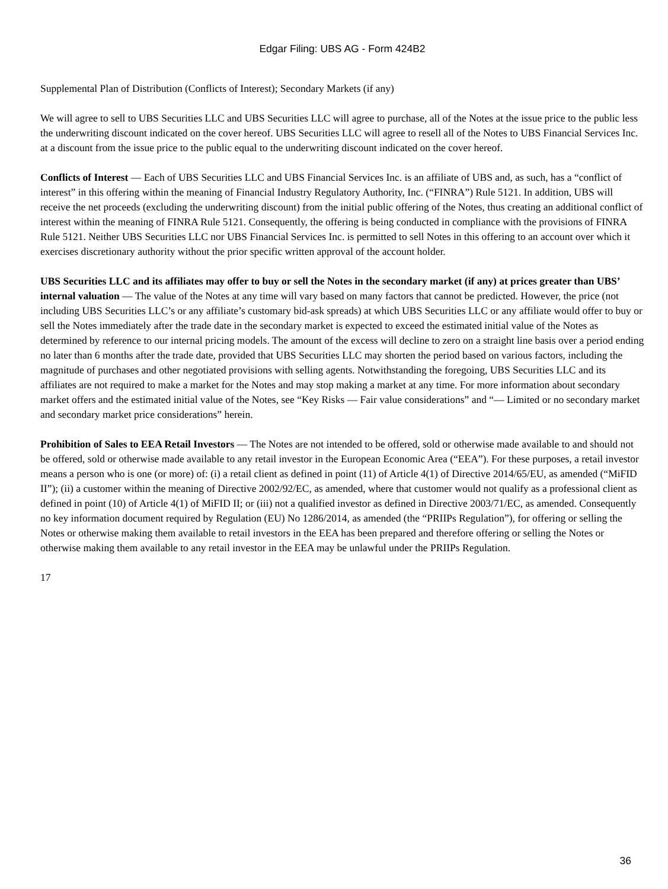Edgar Filing: UBS AG - Form 424B2
Supplemental Plan of Distribution (Conflicts of Interest); Secondary Markets (if any)
We will agree to sell to UBS Securities LLC and UBS Securities LLC will agree to purchase, all of the Notes at the issue price to the public less the underwriting discount indicated on the cover hereof. UBS Securities LLC will agree to resell all of the Notes to UBS Financial Services Inc. at a discount from the issue price to the public equal to the underwriting discount indicated on the cover hereof.
Conflicts of Interest — Each of UBS Securities LLC and UBS Financial Services Inc. is an affiliate of UBS and, as such, has a “conflict of interest” in this offering within the meaning of Financial Industry Regulatory Authority, Inc. (“FINRA”) Rule 5121. In addition, UBS will receive the net proceeds (excluding the underwriting discount) from the initial public offering of the Notes, thus creating an additional conflict of interest within the meaning of FINRA Rule 5121. Consequently, the offering is being conducted in compliance with the provisions of FINRA Rule 5121. Neither UBS Securities LLC nor UBS Financial Services Inc. is permitted to sell Notes in this offering to an account over which it exercises discretionary authority without the prior specific written approval of the account holder.
UBS Securities LLC and its affiliates may offer to buy or sell the Notes in the secondary market (if any) at prices greater than UBS’ internal valuation — The value of the Notes at any time will vary based on many factors that cannot be predicted. However, the price (not including UBS Securities LLC’s or any affiliate’s customary bid-ask spreads) at which UBS Securities LLC or any affiliate would offer to buy or sell the Notes immediately after the trade date in the secondary market is expected to exceed the estimated initial value of the Notes as determined by reference to our internal pricing models. The amount of the excess will decline to zero on a straight line basis over a period ending no later than 6 months after the trade date, provided that UBS Securities LLC may shorten the period based on various factors, including the magnitude of purchases and other negotiated provisions with selling agents. Notwithstanding the foregoing, UBS Securities LLC and its affiliates are not required to make a market for the Notes and may stop making a market at any time. For more information about secondary market offers and the estimated initial value of the Notes, see “Key Risks — Fair value considerations” and “— Limited or no secondary market and secondary market price considerations” herein.
Prohibition of Sales to EEA Retail Investors — The Notes are not intended to be offered, sold or otherwise made available to and should not be offered, sold or otherwise made available to any retail investor in the European Economic Area (“EEA”). For these purposes, a retail investor means a person who is one (or more) of: (i) a retail client as defined in point (11) of Article 4(1) of Directive 2014/65/EU, as amended (“MiFID II”); (ii) a customer within the meaning of Directive 2002/92/EC, as amended, where that customer would not qualify as a professional client as defined in point (10) of Article 4(1) of MiFID II; or (iii) not a qualified investor as defined in Directive 2003/71/EC, as amended. Consequently no key information document required by Regulation (EU) No 1286/2014, as amended (the “PRIIPs Regulation”), for offering or selling the Notes or otherwise making them available to retail investors in the EEA has been prepared and therefore offering or selling the Notes or otherwise making them available to any retail investor in the EEA may be unlawful under the PRIIPs Regulation.
17
36